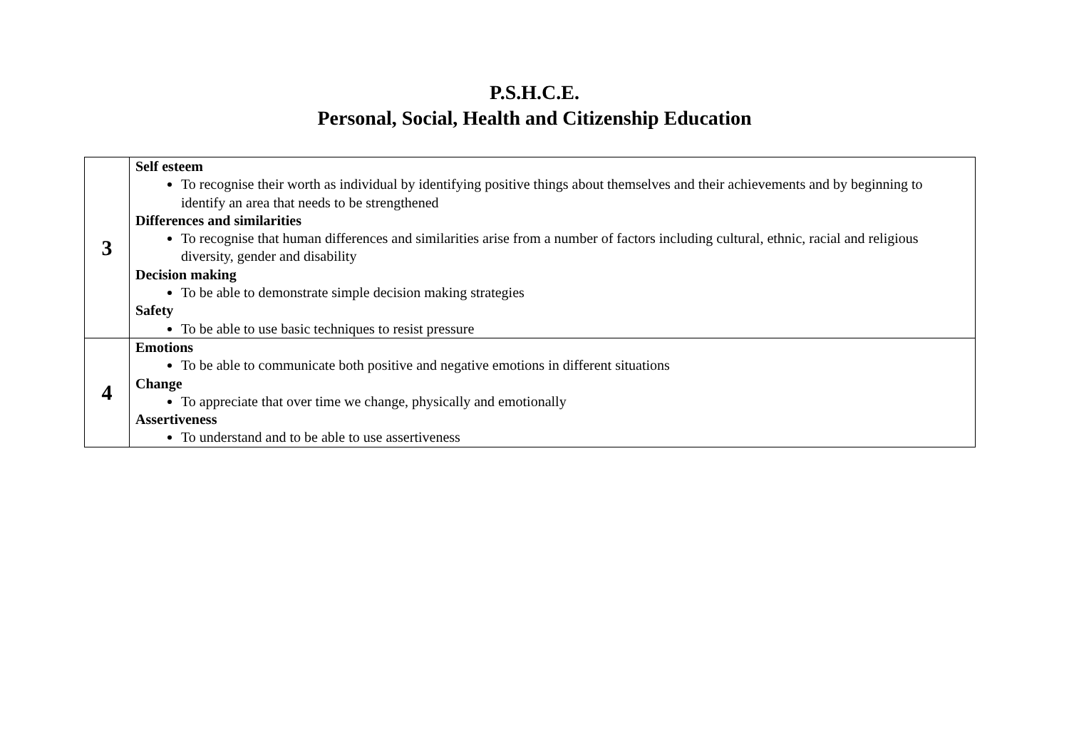P.S.H.C.E.
Personal, Social, Health and Citizenship Education
| 3 | Self esteem To recognise their worth as individual by identifying positive things about themselves and their achievements and by beginning to identify an area that needs to be strengthened Differences and similarities To recognise that human differences and similarities arise from a number of factors including cultural, ethnic, racial and religious diversity, gender and disability Decision making To be able to demonstrate simple decision making strategies Safety To be able to use basic techniques to resist pressure |
| 4 | Emotions To be able to communicate both positive and negative emotions in different situations Change To appreciate that over time we change, physically and emotionally Assertiveness To understand and to be able to use assertiveness |